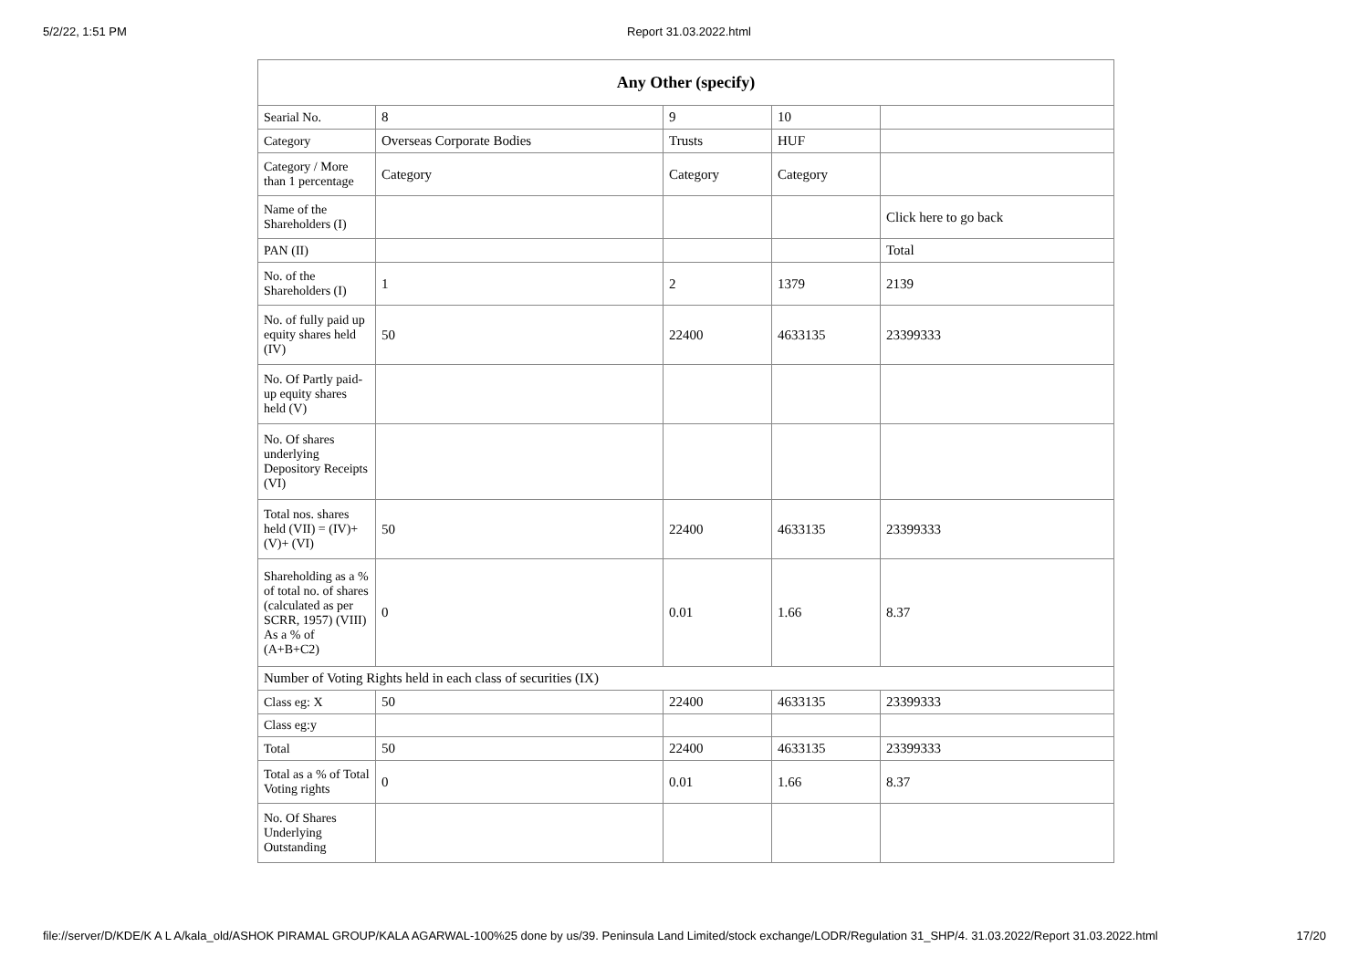5/2/22, 1:51 PM Report 31.03.2022.html
| Any Other (specify) | | | | |
| --- | --- | --- | --- | --- |
| Searial No. | 8 | 9 | 10 | |
| Category | Overseas Corporate Bodies | Trusts | HUF | |
| Category / More than 1 percentage | Category | Category | Category | |
| Name of the Shareholders (I) | | | | Click here to go back |
| PAN (II) | | | | Total |
| No. of the Shareholders (I) | 1 | 2 | 1379 | 2139 |
| No. of fully paid up equity shares held (IV) | 50 | 22400 | 4633135 | 23399333 |
| No. Of Partly paid-up equity shares held (V) | | | | |
| No. Of shares underlying Depository Receipts (VI) | | | | |
| Total nos. shares held (VII) = (IV)+(V)+ (VI) | 50 | 22400 | 4633135 | 23399333 |
| Shareholding as a % of total no. of shares (calculated as per SCRR, 1957) (VIII) As a % of (A+B+C2) | 0 | 0.01 | 1.66 | 8.37 |
| Number of Voting Rights held in each class of securities (IX) | | | | |
| Class eg: X | 50 | 22400 | 4633135 | 23399333 |
| Class eg:y | | | | |
| Total | 50 | 22400 | 4633135 | 23399333 |
| Total as a % of Total Voting rights | 0 | 0.01 | 1.66 | 8.37 |
| No. Of Shares Underlying Outstanding | | | | |
file://server/D/KDE/K A L A/kala_old/ASHOK PIRAMAL GROUP/KALA AGARWAL-100%25 done by us/39. Peninsula Land Limited/stock exchange/LODR/Regulation 31_SHP/4. 31.03.2022/Report 31.03.2022.html 17/20